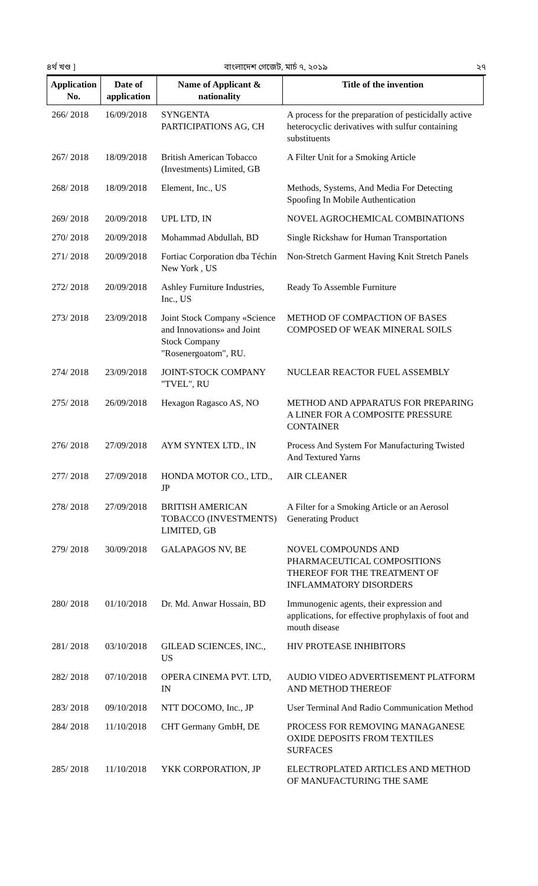৪র্থ খণ্ড ] বাংলাদেশ গেজেট, মার্চ ৭, ২০১৯ ২৭
| Application No. | Date of application | Name of Applicant & nationality | Title of the invention |
| --- | --- | --- | --- |
| 266/ 2018 | 16/09/2018 | SYNGENTA PARTICIPATIONS AG, CH | A process for the preparation of pesticidally active heterocyclic derivatives with sulfur containing substituents |
| 267/ 2018 | 18/09/2018 | British American Tobacco (Investments) Limited, GB | A Filter Unit for a Smoking Article |
| 268/ 2018 | 18/09/2018 | Element, Inc., US | Methods, Systems, And Media For Detecting Spoofing In Mobile Authentication |
| 269/ 2018 | 20/09/2018 | UPL LTD, IN | NOVEL AGROCHEMICAL COMBINATIONS |
| 270/ 2018 | 20/09/2018 | Mohammad Abdullah, BD | Single Rickshaw for Human Transportation |
| 271/ 2018 | 20/09/2018 | Fortiac Corporation dba Téchin New York , US | Non-Stretch Garment Having Knit Stretch Panels |
| 272/ 2018 | 20/09/2018 | Ashley Furniture Industries, Inc., US | Ready To Assemble Furniture |
| 273/ 2018 | 23/09/2018 | Joint Stock Company «Science and Innovations» and Joint Stock Company "Rosenergoatom", RU. | METHOD OF COMPACTION OF BASES COMPOSED OF WEAK MINERAL SOILS |
| 274/ 2018 | 23/09/2018 | JOINT-STOCK COMPANY "TVEL", RU | NUCLEAR REACTOR FUEL ASSEMBLY |
| 275/ 2018 | 26/09/2018 | Hexagon Ragasco AS, NO | METHOD AND APPARATUS FOR PREPARING A LINER FOR A COMPOSITE PRESSURE CONTAINER |
| 276/ 2018 | 27/09/2018 | AYM SYNTEX LTD., IN | Process And System For Manufacturing Twisted And Textured Yarns |
| 277/ 2018 | 27/09/2018 | HONDA MOTOR CO., LTD., JP | AIR CLEANER |
| 278/ 2018 | 27/09/2018 | BRITISH AMERICAN TOBACCO (INVESTMENTS) LIMITED, GB | A Filter for a Smoking Article or an Aerosol Generating Product |
| 279/ 2018 | 30/09/2018 | GALAPAGOS NV, BE | NOVEL COMPOUNDS AND PHARMACEUTICAL COMPOSITIONS THEREOF FOR THE TREATMENT OF INFLAMMATORY DISORDERS |
| 280/ 2018 | 01/10/2018 | Dr. Md. Anwar Hossain, BD | Immunogenic agents, their expression and applications, for effective prophylaxis of foot and mouth disease |
| 281/ 2018 | 03/10/2018 | GILEAD SCIENCES, INC., US | HIV PROTEASE INHIBITORS |
| 282/ 2018 | 07/10/2018 | OPERA CINEMA PVT. LTD, IN | AUDIO VIDEO ADVERTISEMENT PLATFORM AND METHOD THEREOF |
| 283/ 2018 | 09/10/2018 | NTT DOCOMO, Inc., JP | User Terminal And Radio Communication Method |
| 284/ 2018 | 11/10/2018 | CHT Germany GmbH, DE | PROCESS FOR REMOVING MANAGANESE OXIDE DEPOSITS FROM TEXTILES SURFACES |
| 285/ 2018 | 11/10/2018 | YKK CORPORATION, JP | ELECTROPLATED ARTICLES AND METHOD OF MANUFACTURING THE SAME |